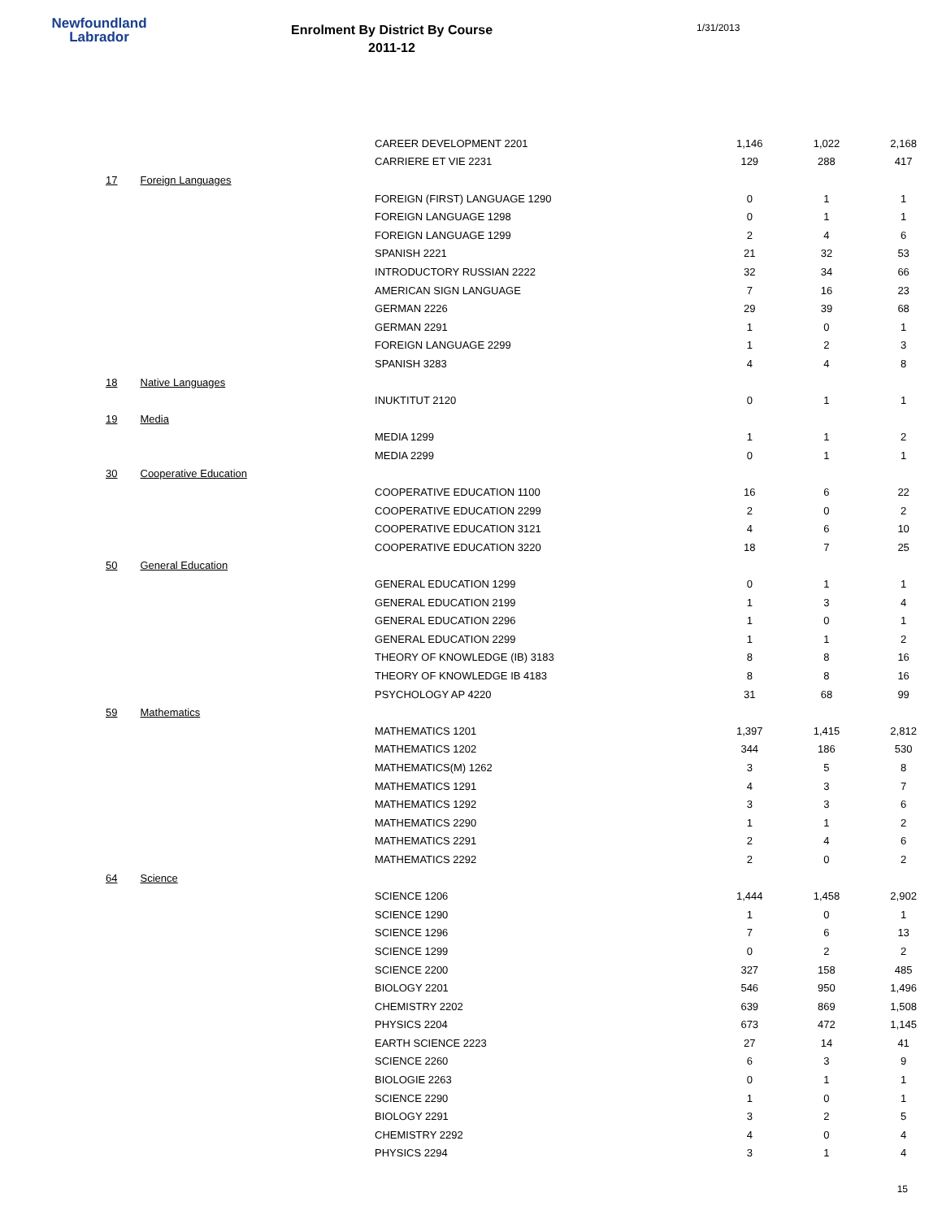Newfoundland
Labrador
Enrolment By District By Course
2011-12
1/31/2013
| | | CAREER DEVELOPMENT 2201 | 1,146 | 1,022 | 2,168 |
| | | CARRIERE ET VIE 2231 | 129 | 288 | 417 |
| 17 | Foreign Languages | | | | |
| | | FOREIGN (FIRST) LANGUAGE 1290 | 0 | 1 | 1 |
| | | FOREIGN LANGUAGE 1298 | 0 | 1 | 1 |
| | | FOREIGN LANGUAGE 1299 | 2 | 4 | 6 |
| | | SPANISH 2221 | 21 | 32 | 53 |
| | | INTRODUCTORY RUSSIAN 2222 | 32 | 34 | 66 |
| | | AMERICAN SIGN LANGUAGE | 7 | 16 | 23 |
| | | GERMAN 2226 | 29 | 39 | 68 |
| | | GERMAN 2291 | 1 | 0 | 1 |
| | | FOREIGN LANGUAGE 2299 | 1 | 2 | 3 |
| | | SPANISH 3283 | 4 | 4 | 8 |
| 18 | Native Languages | | | | |
| | | INUKTITUT 2120 | 0 | 1 | 1 |
| 19 | Media | | | | |
| | | MEDIA 1299 | 1 | 1 | 2 |
| | | MEDIA 2299 | 0 | 1 | 1 |
| 30 | Cooperative Education | | | | |
| | | COOPERATIVE EDUCATION 1100 | 16 | 6 | 22 |
| | | COOPERATIVE EDUCATION 2299 | 2 | 0 | 2 |
| | | COOPERATIVE EDUCATION 3121 | 4 | 6 | 10 |
| | | COOPERATIVE EDUCATION 3220 | 18 | 7 | 25 |
| 50 | General Education | | | | |
| | | GENERAL EDUCATION 1299 | 0 | 1 | 1 |
| | | GENERAL EDUCATION 2199 | 1 | 3 | 4 |
| | | GENERAL EDUCATION 2296 | 1 | 0 | 1 |
| | | GENERAL EDUCATION 2299 | 1 | 1 | 2 |
| | | THEORY OF KNOWLEDGE (IB) 3183 | 8 | 8 | 16 |
| | | THEORY OF KNOWLEDGE IB 4183 | 8 | 8 | 16 |
| | | PSYCHOLOGY AP 4220 | 31 | 68 | 99 |
| 59 | Mathematics | | | | |
| | | MATHEMATICS 1201 | 1,397 | 1,415 | 2,812 |
| | | MATHEMATICS 1202 | 344 | 186 | 530 |
| | | MATHEMATICS(M) 1262 | 3 | 5 | 8 |
| | | MATHEMATICS 1291 | 4 | 3 | 7 |
| | | MATHEMATICS 1292 | 3 | 3 | 6 |
| | | MATHEMATICS 2290 | 1 | 1 | 2 |
| | | MATHEMATICS 2291 | 2 | 4 | 6 |
| | | MATHEMATICS 2292 | 2 | 0 | 2 |
| 64 | Science | | | | |
| | | SCIENCE 1206 | 1,444 | 1,458 | 2,902 |
| | | SCIENCE 1290 | 1 | 0 | 1 |
| | | SCIENCE 1296 | 7 | 6 | 13 |
| | | SCIENCE 1299 | 0 | 2 | 2 |
| | | SCIENCE 2200 | 327 | 158 | 485 |
| | | BIOLOGY 2201 | 546 | 950 | 1,496 |
| | | CHEMISTRY 2202 | 639 | 869 | 1,508 |
| | | PHYSICS 2204 | 673 | 472 | 1,145 |
| | | EARTH SCIENCE 2223 | 27 | 14 | 41 |
| | | SCIENCE 2260 | 6 | 3 | 9 |
| | | BIOLOGIE 2263 | 0 | 1 | 1 |
| | | SCIENCE 2290 | 1 | 0 | 1 |
| | | BIOLOGY 2291 | 3 | 2 | 5 |
| | | CHEMISTRY 2292 | 4 | 0 | 4 |
| | | PHYSICS 2294 | 3 | 1 | 4 |
15